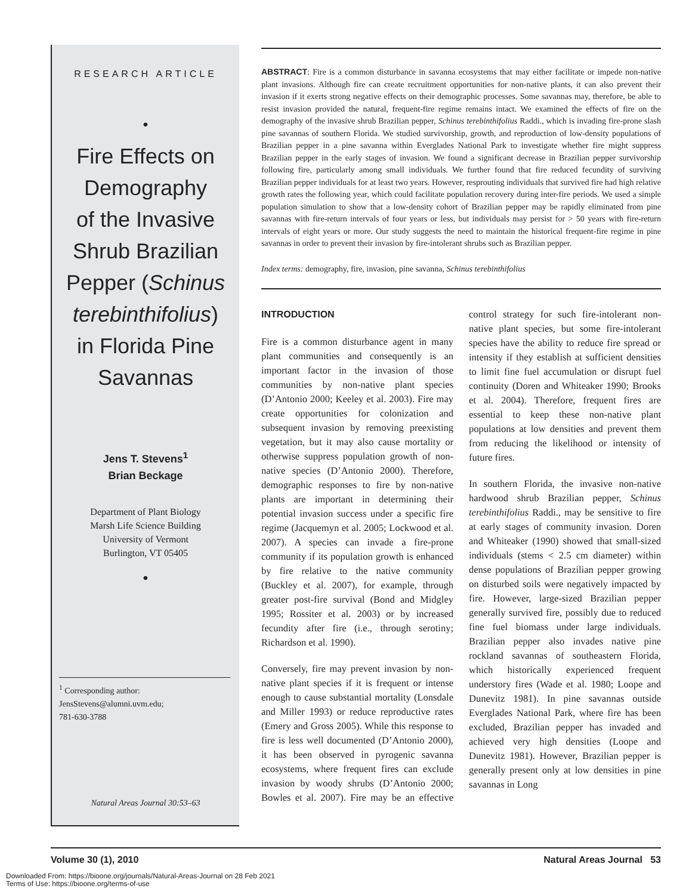RESEARCH ARTICLE
•
Fire Effects on
Demography
of the Invasive
Shrub Brazilian
Pepper (Schinus
terebinthifolius)
in Florida Pine
Savannas
Jens T. Stevens<sup>1</sup>
Brian Beckage
Department of Plant Biology
Marsh Life Science Building
University of Vermont
Burlington, VT 05405
•
<sup>1</sup> Corresponding author:
JensStevens@alumni.uvm.edu;
781-630-3788
Natural Areas Journal 30:53–63
ABSTRACT: Fire is a common disturbance in savanna ecosystems that may either facilitate or impede non-native plant invasions. Although fire can create recruitment opportunities for non-native plants, it can also prevent their invasion if it exerts strong negative effects on their demographic processes. Some savannas may, therefore, be able to resist invasion provided the natural, frequent-fire regime remains intact. We examined the effects of fire on the demography of the invasive shrub Brazilian pepper, Schinus terebinthifolius Raddi., which is invading fire-prone slash pine savannas of southern Florida. We studied survivorship, growth, and reproduction of low-density populations of Brazilian pepper in a pine savanna within Everglades National Park to investigate whether fire might suppress Brazilian pepper in the early stages of invasion. We found a significant decrease in Brazilian pepper survivorship following fire, particularly among small individuals. We further found that fire reduced fecundity of surviving Brazilian pepper individuals for at least two years. However, resprouting individuals that survived fire had high relative growth rates the following year, which could facilitate population recovery during inter-fire periods. We used a simple population simulation to show that a low-density cohort of Brazilian pepper may be rapidly eliminated from pine savannas with fire-return intervals of four years or less, but individuals may persist for > 50 years with fire-return intervals of eight years or more. Our study suggests the need to maintain the historical frequent-fire regime in pine savannas in order to prevent their invasion by fire-intolerant shrubs such as Brazilian pepper.
Index terms: demography, fire, invasion, pine savanna, Schinus terebinthifolius
INTRODUCTION
Fire is a common disturbance agent in many plant communities and consequently is an important factor in the invasion of those communities by non-native plant species (D’Antonio 2000; Keeley et al. 2003). Fire may create opportunities for colonization and subsequent invasion by removing preexisting vegetation, but it may also cause mortality or otherwise suppress population growth of non-native species (D’Antonio 2000). Therefore, demographic responses to fire by non-native plants are important in determining their potential invasion success under a specific fire regime (Jacquemyn et al. 2005; Lockwood et al. 2007). A species can invade a fire-prone community if its population growth is enhanced by fire relative to the native community (Buckley et al. 2007), for example, through greater post-fire survival (Bond and Midgley 1995; Rossiter et al. 2003) or by increased fecundity after fire (i.e., through serotiny; Richardson et al. 1990).
Conversely, fire may prevent invasion by non-native plant species if it is frequent or intense enough to cause substantial mortality (Lonsdale and Miller 1993) or reduce reproductive rates (Emery and Gross 2005). While this response to fire is less well documented (D’Antonio 2000), it has been observed in pyrogenic savanna ecosystems, where frequent fires can exclude invasion by woody shrubs (D’Antonio 2000; Bowles et al. 2007). Fire may be an effective control strategy for such fire-intolerant non-native plant species, but some fire-intolerant species have the ability to reduce fire spread or intensity if they establish at sufficient densities to limit fine fuel accumulation or disrupt fuel continuity (Doren and Whiteaker 1990; Brooks et al. 2004). Therefore, frequent fires are essential to keep these non-native plant populations at low densities and prevent them from reducing the likelihood or intensity of future fires.
In southern Florida, the invasive non-native hardwood shrub Brazilian pepper, Schinus terebinthifolius Raddi., may be sensitive to fire at early stages of community invasion. Doren and Whiteaker (1990) showed that small-sized individuals (stems < 2.5 cm diameter) within dense populations of Brazilian pepper growing on disturbed soils were negatively impacted by fire. However, large-sized Brazilian pepper generally survived fire, possibly due to reduced fine fuel biomass under large individuals. Brazilian pepper also invades native pine rockland savannas of southeastern Florida, which historically experienced frequent understory fires (Wade et al. 1980; Loope and Dunevitz 1981). In pine savannas outside Everglades National Park, where fire has been excluded, Brazilian pepper has invaded and achieved very high densities (Loope and Dunevitz 1981). However, Brazilian pepper is generally present only at low densities in pine savannas in Long
Volume 30 (1), 2010 Natural Areas Journal 53
Downloaded From: https://bioone.org/journals/Natural-Areas-Journal on 28 Feb 2021
Terms of Use: https://bioone.org/terms-of-use